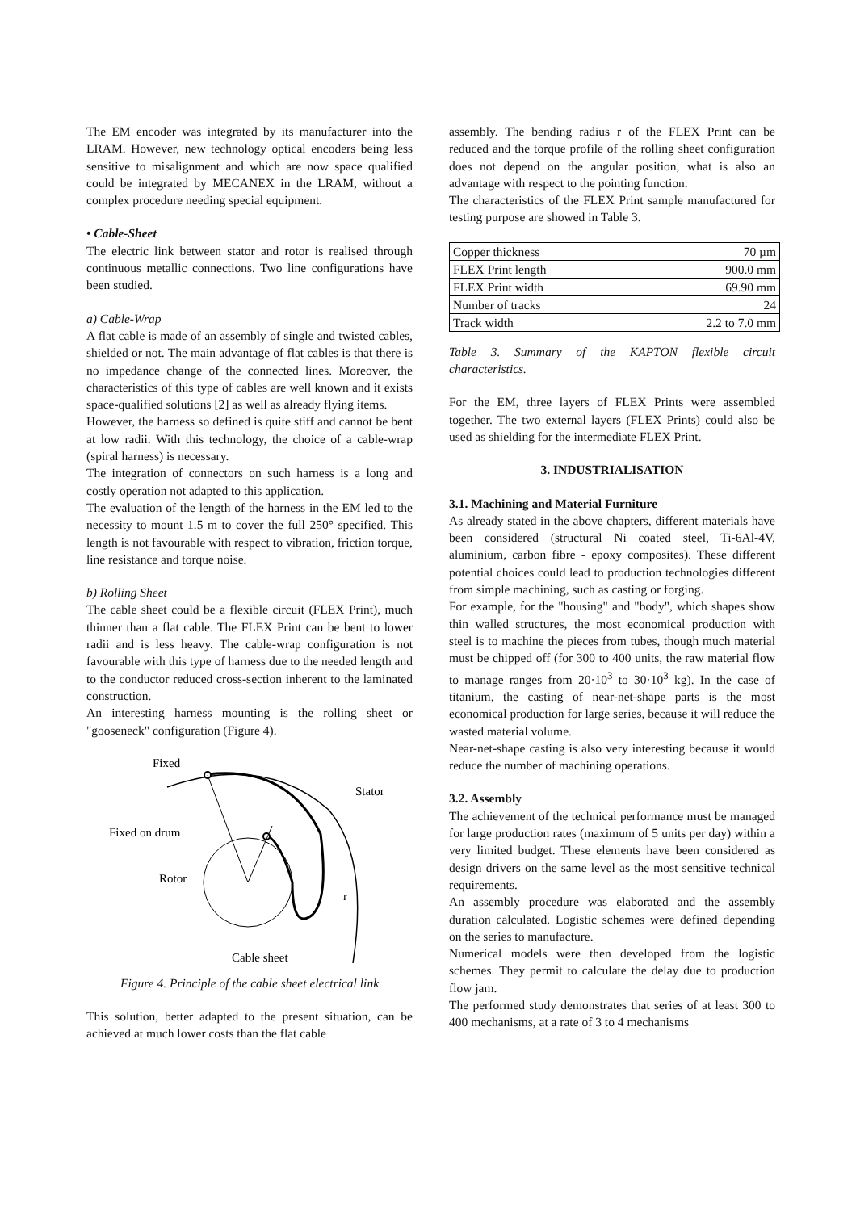The EM encoder was integrated by its manufacturer into the LRAM. However, new technology optical encoders being less sensitive to misalignment and which are now space qualified could be integrated by MECANEX in the LRAM, without a complex procedure needing special equipment.
• Cable-Sheet
The electric link between stator and rotor is realised through continuous metallic connections. Two line configurations have been studied.
a) Cable-Wrap
A flat cable is made of an assembly of single and twisted cables, shielded or not. The main advantage of flat cables is that there is no impedance change of the connected lines. Moreover, the characteristics of this type of cables are well known and it exists space-qualified solutions [2] as well as already flying items.
However, the harness so defined is quite stiff and cannot be bent at low radii. With this technology, the choice of a cable-wrap (spiral harness) is necessary.
The integration of connectors on such harness is a long and costly operation not adapted to this application.
The evaluation of the length of the harness in the EM led to the necessity to mount 1.5 m to cover the full 250° specified. This length is not favourable with respect to vibration, friction torque, line resistance and torque noise.
b) Rolling Sheet
The cable sheet could be a flexible circuit (FLEX Print), much thinner than a flat cable. The FLEX Print can be bent to lower radii and is less heavy. The cable-wrap configuration is not favourable with this type of harness due to the needed length and to the conductor reduced cross-section inherent to the laminated construction.
An interesting harness mounting is the rolling sheet or "gooseneck" configuration (Figure 4).
Fixed
Stator
Fixed on drum
Rotor
r
Cable sheet
Figure 4. Principle of the cable sheet electrical link
This solution, better adapted to the present situation, can be achieved at much lower costs than the flat cable
assembly. The bending radius r of the FLEX Print can be reduced and the torque profile of the rolling sheet configuration does not depend on the angular position, what is also an advantage with respect to the pointing function.
The characteristics of the FLEX Print sample manufactured for testing purpose are showed in Table 3.
| Copper thickness | 70 µm |
| FLEX Print length | 900.0 mm |
| FLEX Print width | 69.90 mm |
| Number of tracks | 24 |
| Track width | 2.2 to 7.0 mm |
Table 3. Summary of the KAPTON flexible circuit characteristics.
For the EM, three layers of FLEX Prints were assembled together. The two external layers (FLEX Prints) could also be used as shielding for the intermediate FLEX Print.
3. INDUSTRIALISATION
3.1. Machining and Material Furniture
As already stated in the above chapters, different materials have been considered (structural Ni coated steel, Ti-6Al-4V, aluminium, carbon fibre - epoxy composites). These different potential choices could lead to production technologies different from simple machining, such as casting or forging.
For example, for the "housing" and "body", which shapes show thin walled structures, the most economical production with steel is to machine the pieces from tubes, though much material must be chipped off (for 300 to 400 units, the raw material flow to manage ranges from 20·10<sup>3</sup> to 30·10<sup>3</sup> kg). In the case of titanium, the casting of near-net-shape parts is the most economical production for large series, because it will reduce the wasted material volume.
Near-net-shape casting is also very interesting because it would reduce the number of machining operations.
3.2. Assembly
The achievement of the technical performance must be managed for large production rates (maximum of 5 units per day) within a very limited budget. These elements have been considered as design drivers on the same level as the most sensitive technical requirements.
An assembly procedure was elaborated and the assembly duration calculated. Logistic schemes were defined depending on the series to manufacture.
Numerical models were then developed from the logistic schemes. They permit to calculate the delay due to production flow jam.
The performed study demonstrates that series of at least 300 to 400 mechanisms, at a rate of 3 to 4 mechanisms